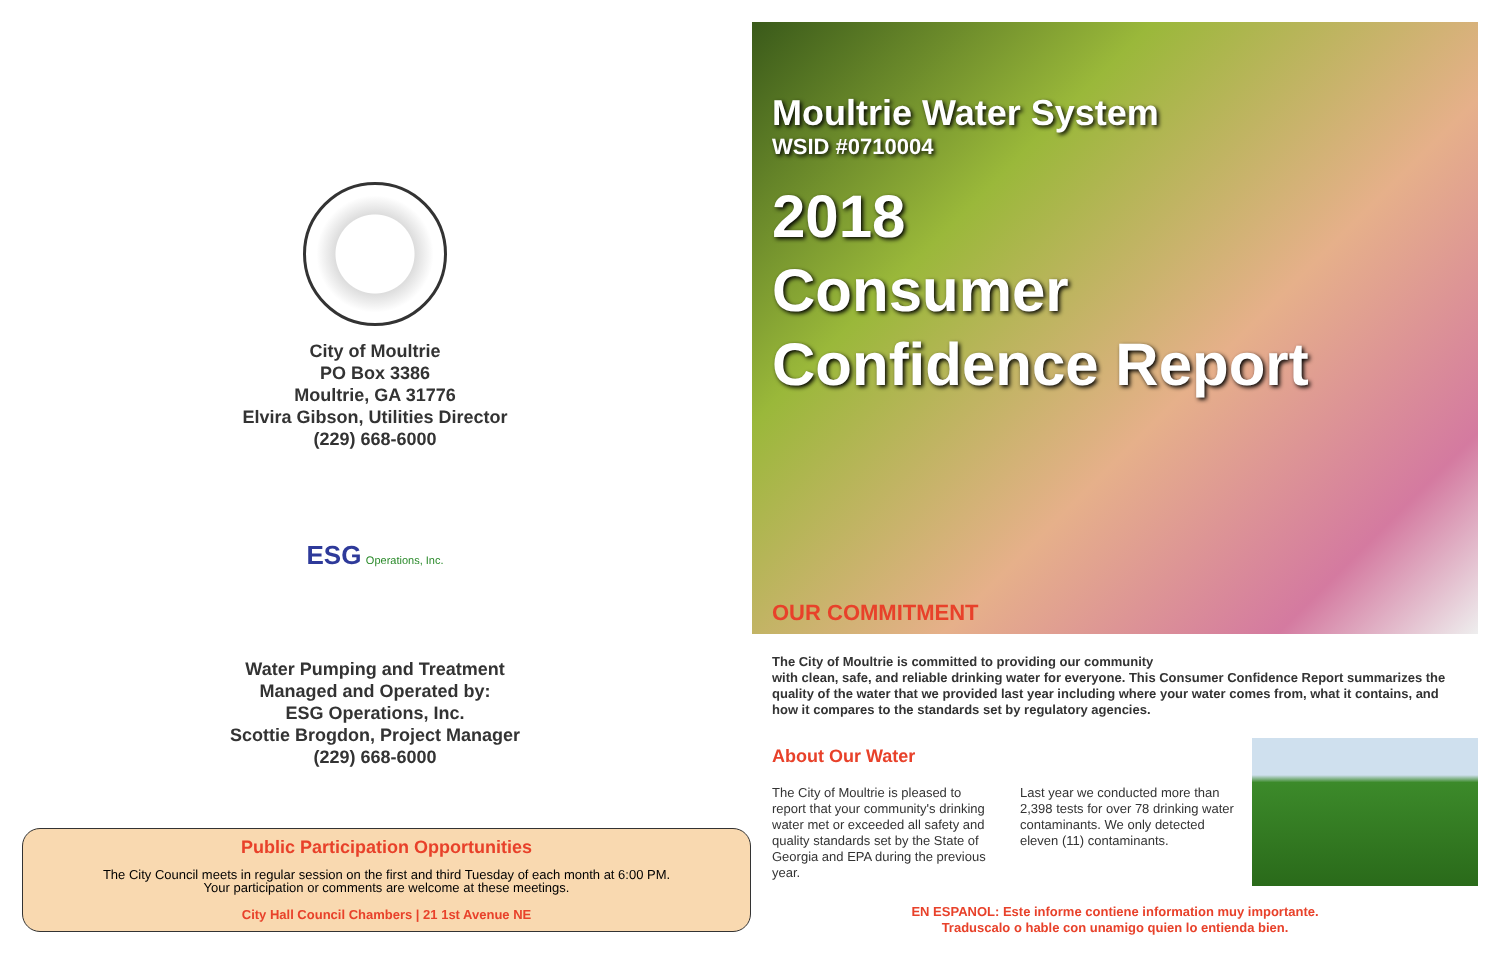City of Moultrie
PO Box 3386
Moultrie, GA 31776
Elvira Gibson, Utilities Director
(229) 668-6000
ESG Operations, Inc.
Water Pumping and Treatment
Managed and Operated by:
ESG Operations, Inc.
Scottie Brogdon, Project Manager
(229) 668-6000
Public Participation Opportunities
The City Council meets in regular session on the first and third Tuesday of each month at 6:00 PM.
Your participation or comments are welcome at these meetings.
City Hall Council Chambers | 21 1st Avenue NE
Moultrie Water System
WSID #0710004
2018
Consumer
Confidence Report
OUR COMMITMENT
The City of Moultrie is committed to providing our community
with clean, safe, and reliable drinking water for everyone. This Consumer Confidence Report summarizes the quality of the water that we provided last year including where your water comes from, what it contains, and how it compares to the standards set by regulatory agencies.
About Our Water
The City of Moultrie is pleased to report that your community's drinking water met or exceeded all safety and quality standards set by the State of Georgia and EPA during the previous year.
Last year we conducted more than 2,398 tests for over 78 drinking water contaminants. We only detected eleven (11) contaminants.
EN ESPANOL: Este informe contiene information muy importante.
Traduscalo o hable con unamigo quien lo entienda bien.